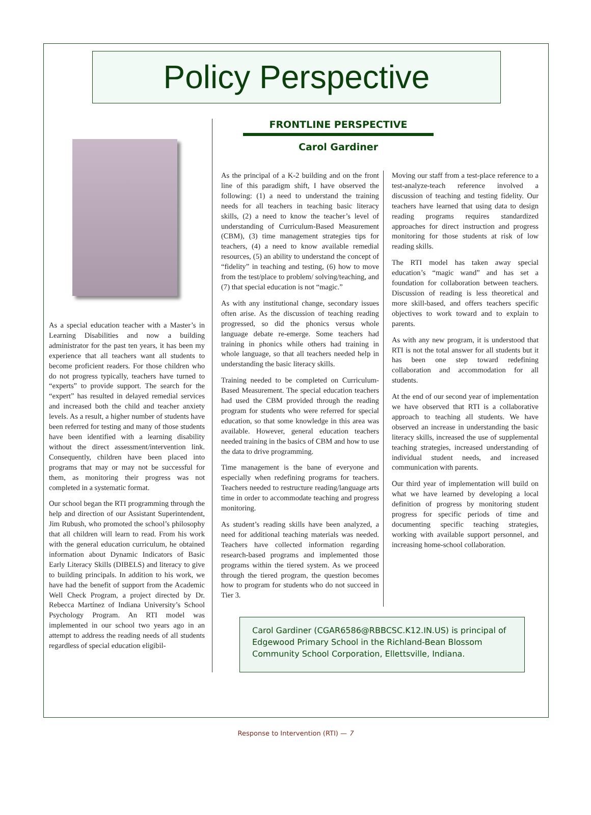Policy Perspective
As a special education teacher with a Master’s in Learning Disabilities and now a building administrator for the past ten years, it has been my experience that all teachers want all students to become proficient readers. For those children who do not progress typically, teachers have turned to “experts” to provide support. The search for the “expert” has resulted in delayed remedial services and increased both the child and teacher anxiety levels. As a result, a higher number of students have been referred for testing and many of those students have been identified with a learning disability without the direct assessment/intervention link. Consequently, children have been placed into programs that may or may not be successful for them, as monitoring their progress was not completed in a systematic format.
Our school began the RTI programming through the help and direction of our Assistant Superintendent, Jim Rubush, who promoted the school’s philosophy that all children will learn to read. From his work with the general education curriculum, he obtained information about Dynamic Indicators of Basic Early Literacy Skills (DIBELS) and literacy to give to building principals. In addition to his work, we have had the benefit of support from the Academic Well Check Program, a project directed by Dr. Rebecca Martínez of Indiana University’s School Psychology Program. An RTI model was implemented in our school two years ago in an attempt to address the reading needs of all students regardless of special education eligibil-
FRONTLINE PERSPECTIVE
Carol Gardiner
As the principal of a K-2 building and on the front line of this paradigm shift, I have observed the following: (1) a need to understand the training needs for all teachers in teaching basic literacy skills, (2) a need to know the teacher’s level of understanding of Curriculum-Based Measurement (CBM), (3) time management strategies tips for teachers, (4) a need to know available remedial resources, (5) an ability to understand the concept of “fidelity” in teaching and testing, (6) how to move from the test/place to problem/ solving/teaching, and (7) that special education is not “magic.”
As with any institutional change, secondary issues often arise. As the discussion of teaching reading progressed, so did the phonics versus whole language debate re-emerge. Some teachers had training in phonics while others had training in whole language, so that all teachers needed help in understanding the basic literacy skills.
Training needed to be completed on Curriculum-Based Measurement. The special education teachers had used the CBM provided through the reading program for students who were referred for special education, so that some knowledge in this area was available. However, general education teachers needed training in the basics of CBM and how to use the data to drive programming.
Time management is the bane of everyone and especially when redefining programs for teachers. Teachers needed to restructure reading/language arts time in order to accommodate teaching and progress monitoring.
As student’s reading skills have been analyzed, a need for additional teaching materials was needed. Teachers have collected information regarding research-based programs and implemented those programs within the tiered system. As we proceed through the tiered program, the question becomes how to program for students who do not succeed in Tier 3.
Moving our staff from a test-place reference to a test-analyze-teach reference involved a discussion of teaching and testing fidelity. Our teachers have learned that using data to design reading programs requires standardized approaches for direct instruction and progress monitoring for those students at risk of low reading skills.
The RTI model has taken away special education’s “magic wand” and has set a foundation for collaboration between teachers. Discussion of reading is less theoretical and more skill-based, and offers teachers specific objectives to work toward and to explain to parents.
As with any new program, it is understood that RTI is not the total answer for all students but it has been one step toward redefining collaboration and accommodation for all students.
At the end of our second year of implementation we have observed that RTI is a collaborative approach to teaching all students. We have observed an increase in understanding the basic literacy skills, increased the use of supplemental teaching strategies, increased understanding of individual student needs, and increased communication with parents.
Our third year of implementation will build on what we have learned by developing a local definition of progress by monitoring student progress for specific periods of time and documenting specific teaching strategies, working with available support personnel, and increasing home-school collaboration.
Carol Gardiner (CGAR6586@RBBCSC.K12.IN.US) is principal of Edgewood Primary School in the Richland-Bean Blossom Community School Corporation, Ellettsville, Indiana.
Response to Intervention (RTI) — 7